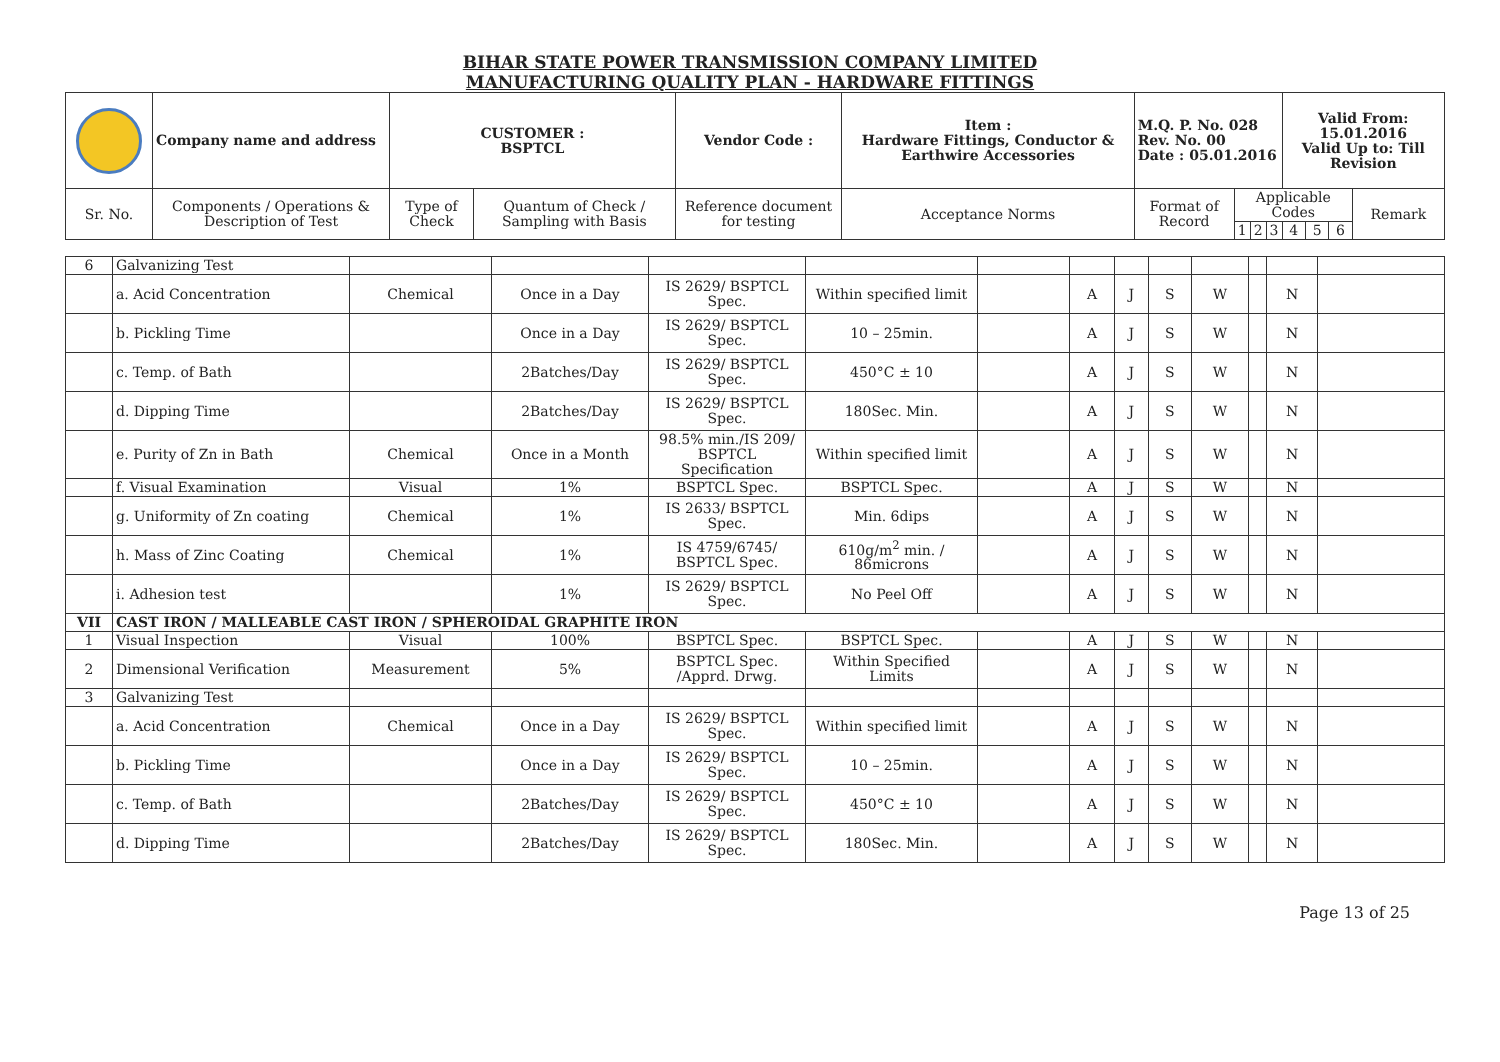BIHAR STATE POWER TRANSMISSION COMPANY LIMITED
MANUFACTURING QUALITY PLAN - HARDWARE FITTINGS
| | Company name and address | CUSTOMER : BSPTCL | | Vendor Code : | Item : Hardware Fittings, Conductor & Earthwire Accessories | M.Q. P. No. 028 Rev. No. 00 Date : 05.01.2016 | | | | Valid From: 15.01.2016 Valid Up to: Till Revision | | | |
| Sr. No. | Components / Operations & Description of Test | Type of Check | Quantum of Check / Sampling with Basis | Reference document for testing | Acceptance Norms | Format of Record | Applicable Codes | | | | | | Remark |
| | | | | | | | 1 | 2 | 3 | 4 | 5 | 6 | |
| 6 | Galvanizing Test | | | | | | | | | | | | |
| | a. Acid Concentration | Chemical | Once in a Day | IS 2629/ BSPTCL Spec. | Within specified limit | | A | J | S | W | | N | |
| | b. Pickling Time | | Once in a Day | IS 2629/ BSPTCL Spec. | 10 – 25min. | | A | J | S | W | | N | |
| | c. Temp. of Bath | | 2Batches/Day | IS 2629/ BSPTCL Spec. | 450°C ± 10 | | A | J | S | W | | N | |
| | d. Dipping Time | | 2Batches/Day | IS 2629/ BSPTCL Spec. | 180Sec. Min. | | A | J | S | W | | N | |
| | e. Purity of Zn in Bath | Chemical | Once in a Month | 98.5% min./IS 209/ BSPTCL Specification | Within specified limit | | A | J | S | W | | N | |
| | f. Visual Examination | Visual | 1% | BSPTCL Spec. | BSPTCL Spec. | | A | J | S | W | | N | |
| | g. Uniformity of Zn coating | Chemical | 1% | IS 2633/ BSPTCL Spec. | Min. 6dips | | A | J | S | W | | N | |
| | h. Mass of Zinc Coating | Chemical | 1% | IS 4759/6745/ BSPTCL Spec. | 610g/m<sup>2</sup> min. / 86microns | | A | J | S | W | | N | |
| | i. Adhesion test | | 1% | IS 2629/ BSPTCL Spec. | No Peel Off | | A | J | S | W | | N | |
| VII | CAST IRON / MALLEABLE CAST IRON / SPHEROIDAL GRAPHITE IRON | | | | | | | | | | | | |
| 1 | Visual Inspection | Visual | 100% | BSPTCL Spec. | BSPTCL Spec. | | A | J | S | W | | N | |
| 2 | Dimensional Verification | Measurement | 5% | BSPTCL Spec. /Apprd. Drwg. | Within Specified Limits | | A | J | S | W | | N | |
| 3 | Galvanizing Test | | | | | | | | | | | | |
| | a. Acid Concentration | Chemical | Once in a Day | IS 2629/ BSPTCL Spec. | Within specified limit | | A | J | S | W | | N | |
| | b. Pickling Time | | Once in a Day | IS 2629/ BSPTCL Spec. | 10 – 25min. | | A | J | S | W | | N | |
| | c. Temp. of Bath | | 2Batches/Day | IS 2629/ BSPTCL Spec. | 450°C ± 10 | | A | J | S | W | | N | |
| | d. Dipping Time | | 2Batches/Day | IS 2629/ BSPTCL Spec. | 180Sec. Min. | | A | J | S | W | | N | |
Page 13 of 25